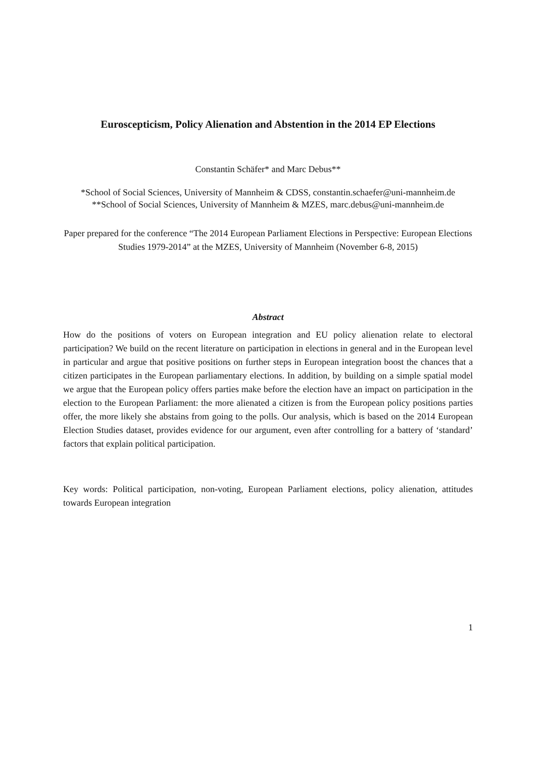Euroscepticism, Policy Alienation and Abstention in the 2014 EP Elections
Constantin Schäfer* and Marc Debus**
*School of Social Sciences, University of Mannheim & CDSS, constantin.schaefer@uni-mannheim.de
**School of Social Sciences, University of Mannheim & MZES, marc.debus@uni-mannheim.de
Paper prepared for the conference “The 2014 European Parliament Elections in Perspective: European Elections Studies 1979-2014” at the MZES, University of Mannheim (November 6-8, 2015)
Abstract
How do the positions of voters on European integration and EU policy alienation relate to electoral participation? We build on the recent literature on participation in elections in general and in the European level in particular and argue that positive positions on further steps in European integration boost the chances that a citizen participates in the European parliamentary elections. In addition, by building on a simple spatial model we argue that the European policy offers parties make before the election have an impact on participation in the election to the European Parliament: the more alienated a citizen is from the European policy positions parties offer, the more likely she abstains from going to the polls. Our analysis, which is based on the 2014 European Election Studies dataset, provides evidence for our argument, even after controlling for a battery of ‘standard’ factors that explain political participation.
Key words: Political participation, non-voting, European Parliament elections, policy alienation, attitudes towards European integration
1